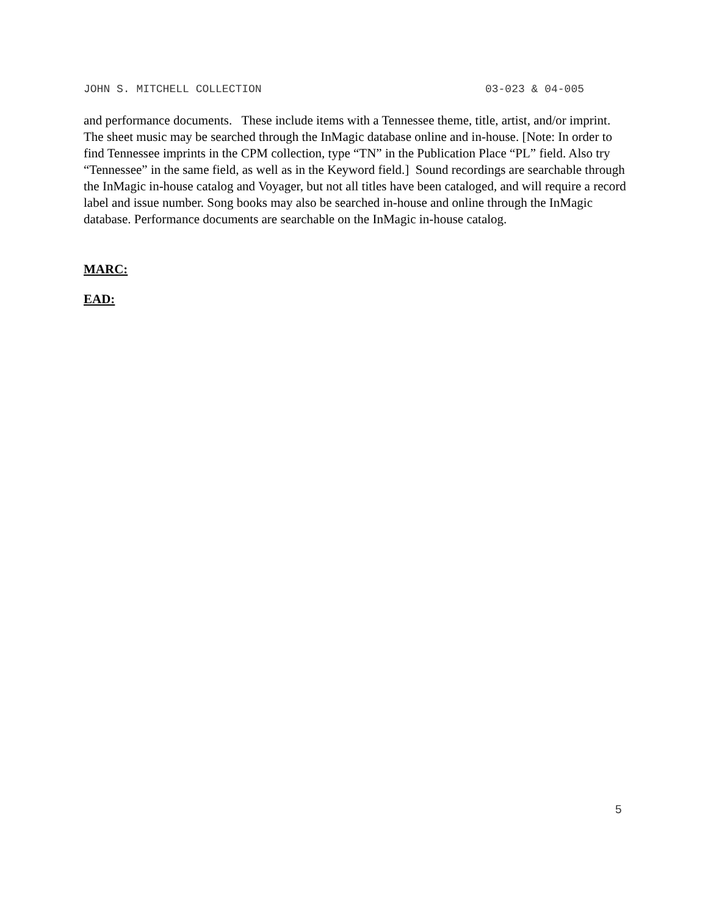JOHN S. MITCHELL COLLECTION 03-023 & 04-005
and performance documents. These include items with a Tennessee theme, title, artist, and/or imprint. The sheet music may be searched through the InMagic database online and in-house. [Note: In order to find Tennessee imprints in the CPM collection, type “TN” in the Publication Place “PL” field. Also try “Tennessee” in the same field, as well as in the Keyword field.] Sound recordings are searchable through the InMagic in-house catalog and Voyager, but not all titles have been cataloged, and will require a record label and issue number. Song books may also be searched in-house and online through the InMagic database. Performance documents are searchable on the InMagic in-house catalog.
MARC:
EAD:
5